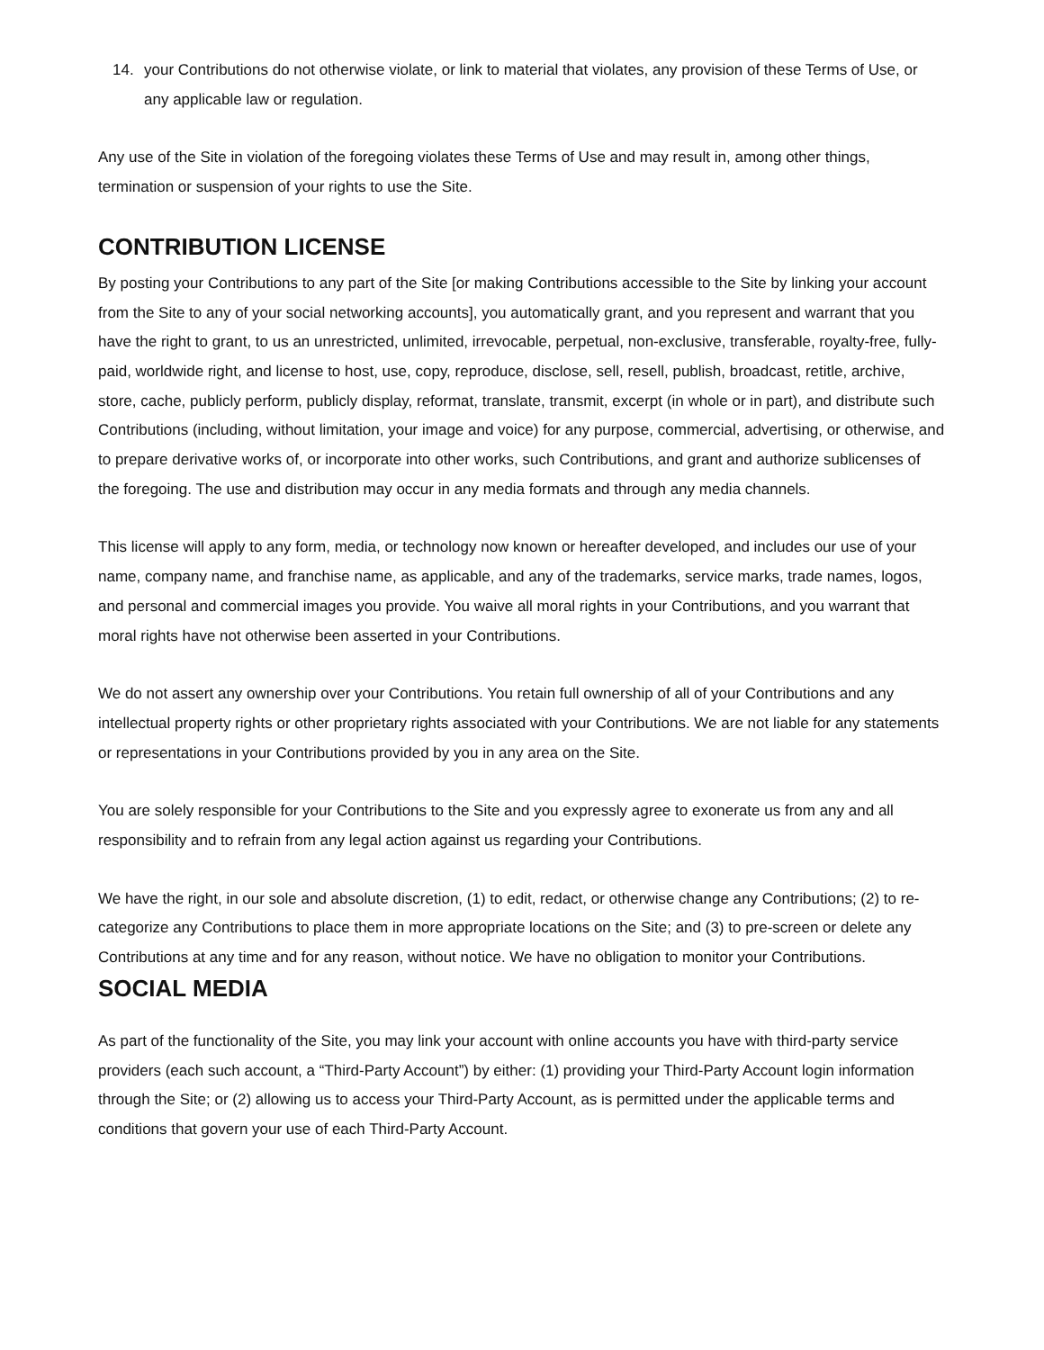14. your Contributions do not otherwise violate, or link to material that violates, any provision of these Terms of Use, or any applicable law or regulation.
Any use of the Site in violation of the foregoing violates these Terms of Use and may result in, among other things, termination or suspension of your rights to use the Site.
CONTRIBUTION LICENSE
By posting your Contributions to any part of the Site [or making Contributions accessible to the Site by linking your account from the Site to any of your social networking accounts], you automatically grant, and you represent and warrant that you have the right to grant, to us an unrestricted, unlimited, irrevocable, perpetual, non-exclusive, transferable, royalty-free, fully-paid, worldwide right, and license to host, use, copy, reproduce, disclose, sell, resell, publish, broadcast, retitle, archive, store, cache, publicly perform, publicly display, reformat, translate, transmit, excerpt (in whole or in part), and distribute such Contributions (including, without limitation, your image and voice) for any purpose, commercial, advertising, or otherwise, and to prepare derivative works of, or incorporate into other works, such Contributions, and grant and authorize sublicenses of the foregoing. The use and distribution may occur in any media formats and through any media channels.
This license will apply to any form, media, or technology now known or hereafter developed, and includes our use of your name, company name, and franchise name, as applicable, and any of the trademarks, service marks, trade names, logos, and personal and commercial images you provide. You waive all moral rights in your Contributions, and you warrant that moral rights have not otherwise been asserted in your Contributions.
We do not assert any ownership over your Contributions. You retain full ownership of all of your Contributions and any intellectual property rights or other proprietary rights associated with your Contributions. We are not liable for any statements or representations in your Contributions provided by you in any area on the Site.
You are solely responsible for your Contributions to the Site and you expressly agree to exonerate us from any and all responsibility and to refrain from any legal action against us regarding your Contributions.
We have the right, in our sole and absolute discretion, (1) to edit, redact, or otherwise change any Contributions; (2) to re-categorize any Contributions to place them in more appropriate locations on the Site; and (3) to pre-screen or delete any Contributions at any time and for any reason, without notice. We have no obligation to monitor your Contributions.
SOCIAL MEDIA
As part of the functionality of the Site, you may link your account with online accounts you have with third-party service providers (each such account, a “Third-Party Account”) by either: (1) providing your Third-Party Account login information through the Site; or (2) allowing us to access your Third-Party Account, as is permitted under the applicable terms and conditions that govern your use of each Third-Party Account.